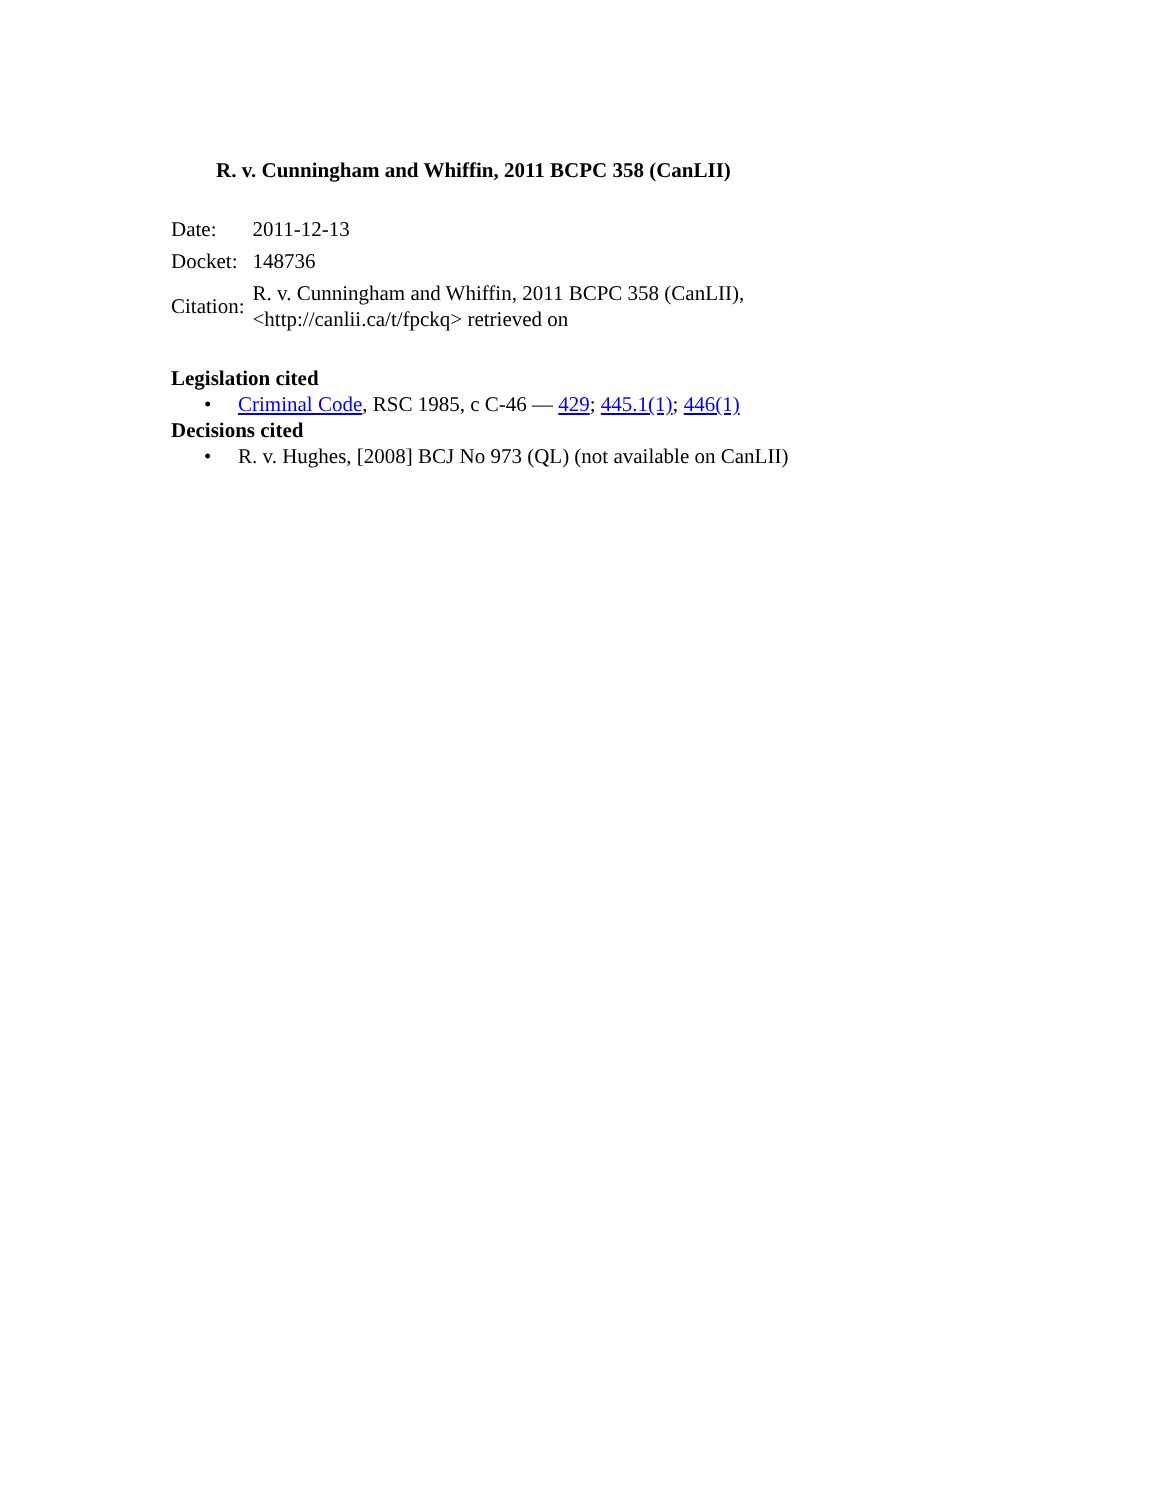R. v. Cunningham and Whiffin, 2011 BCPC 358 (CanLII)
| Date: | 2011-12-13 |
| Docket: | 148736 |
| Citation: | R. v. Cunningham and Whiffin, 2011 BCPC 358 (CanLII), <http://canlii.ca/t/fpckq> retrieved on |
Legislation cited
• Criminal Code, RSC 1985, c C-46 — 429; 445.1(1); 446(1)
Decisions cited
• R. v. Hughes, [2008] BCJ No 973 (QL) (not available on CanLII)